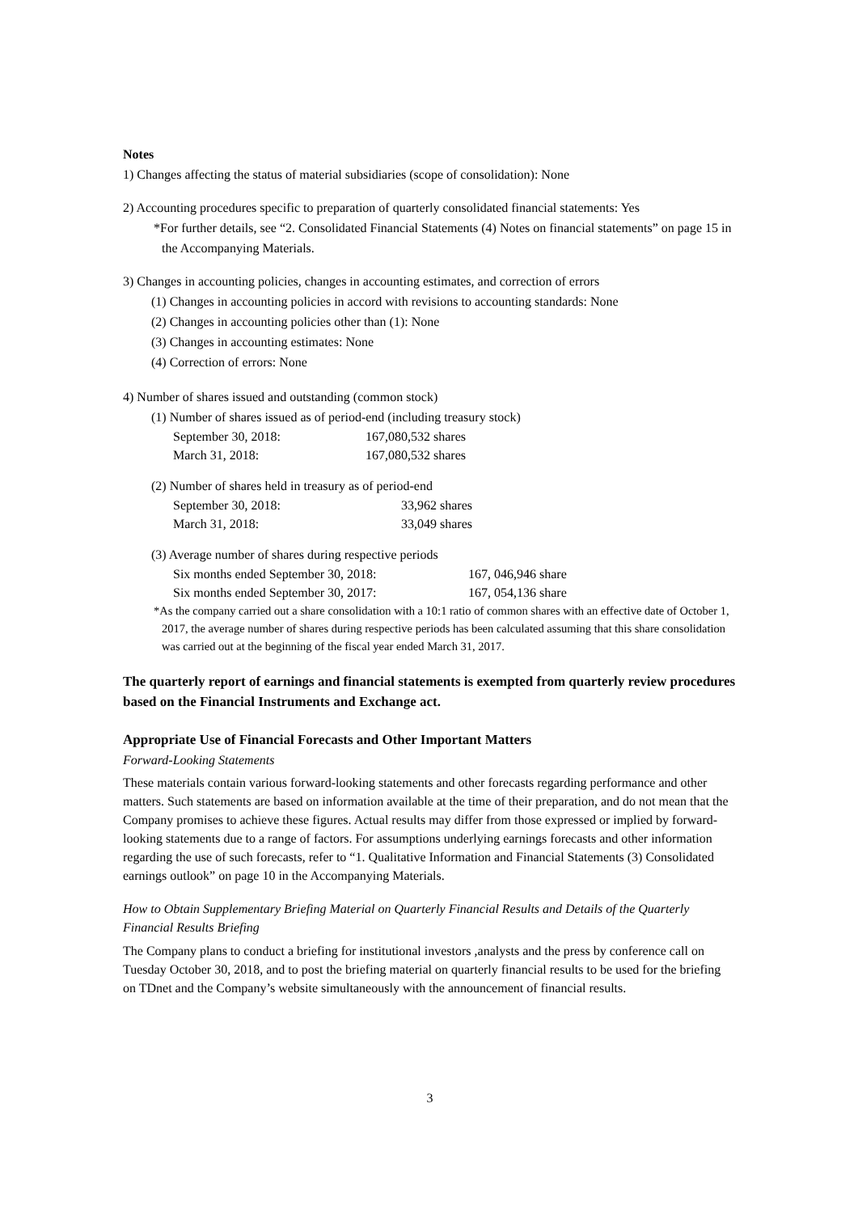Notes
1) Changes affecting the status of material subsidiaries (scope of consolidation): None
2) Accounting procedures specific to preparation of quarterly consolidated financial statements: Yes
*For further details, see “2. Consolidated Financial Statements (4) Notes on financial statements” on page 15 in the Accompanying Materials.
3) Changes in accounting policies, changes in accounting estimates, and correction of errors
(1) Changes in accounting policies in accord with revisions to accounting standards: None
(2) Changes in accounting policies other than (1): None
(3) Changes in accounting estimates: None
(4) Correction of errors: None
4) Number of shares issued and outstanding (common stock)
(1) Number of shares issued as of period-end (including treasury stock)
September 30, 2018: 167,080,532 shares
March 31, 2018: 167,080,532 shares
(2) Number of shares held in treasury as of period-end
September 30, 2018: 33,962 shares
March 31, 2018: 33,049 shares
(3) Average number of shares during respective periods
Six months ended September 30, 2018: 167, 046,946 share
Six months ended September 30, 2017: 167, 054,136 share
*As the company carried out a share consolidation with a 10:1 ratio of common shares with an effective date of October 1, 2017, the average number of shares during respective periods has been calculated assuming that this share consolidation was carried out at the beginning of the fiscal year ended March 31, 2017.
The quarterly report of earnings and financial statements is exempted from quarterly review procedures based on the Financial Instruments and Exchange act.
Appropriate Use of Financial Forecasts and Other Important Matters
Forward-Looking Statements
These materials contain various forward-looking statements and other forecasts regarding performance and other matters. Such statements are based on information available at the time of their preparation, and do not mean that the Company promises to achieve these figures. Actual results may differ from those expressed or implied by forward-looking statements due to a range of factors. For assumptions underlying earnings forecasts and other information regarding the use of such forecasts, refer to “1. Qualitative Information and Financial Statements (3) Consolidated earnings outlook” on page 10 in the Accompanying Materials.
How to Obtain Supplementary Briefing Material on Quarterly Financial Results and Details of the Quarterly Financial Results Briefing
The Company plans to conduct a briefing for institutional investors ,analysts and the press by conference call on Tuesday October 30, 2018, and to post the briefing material on quarterly financial results to be used for the briefing on TDnet and the Company’s website simultaneously with the announcement of financial results.
3